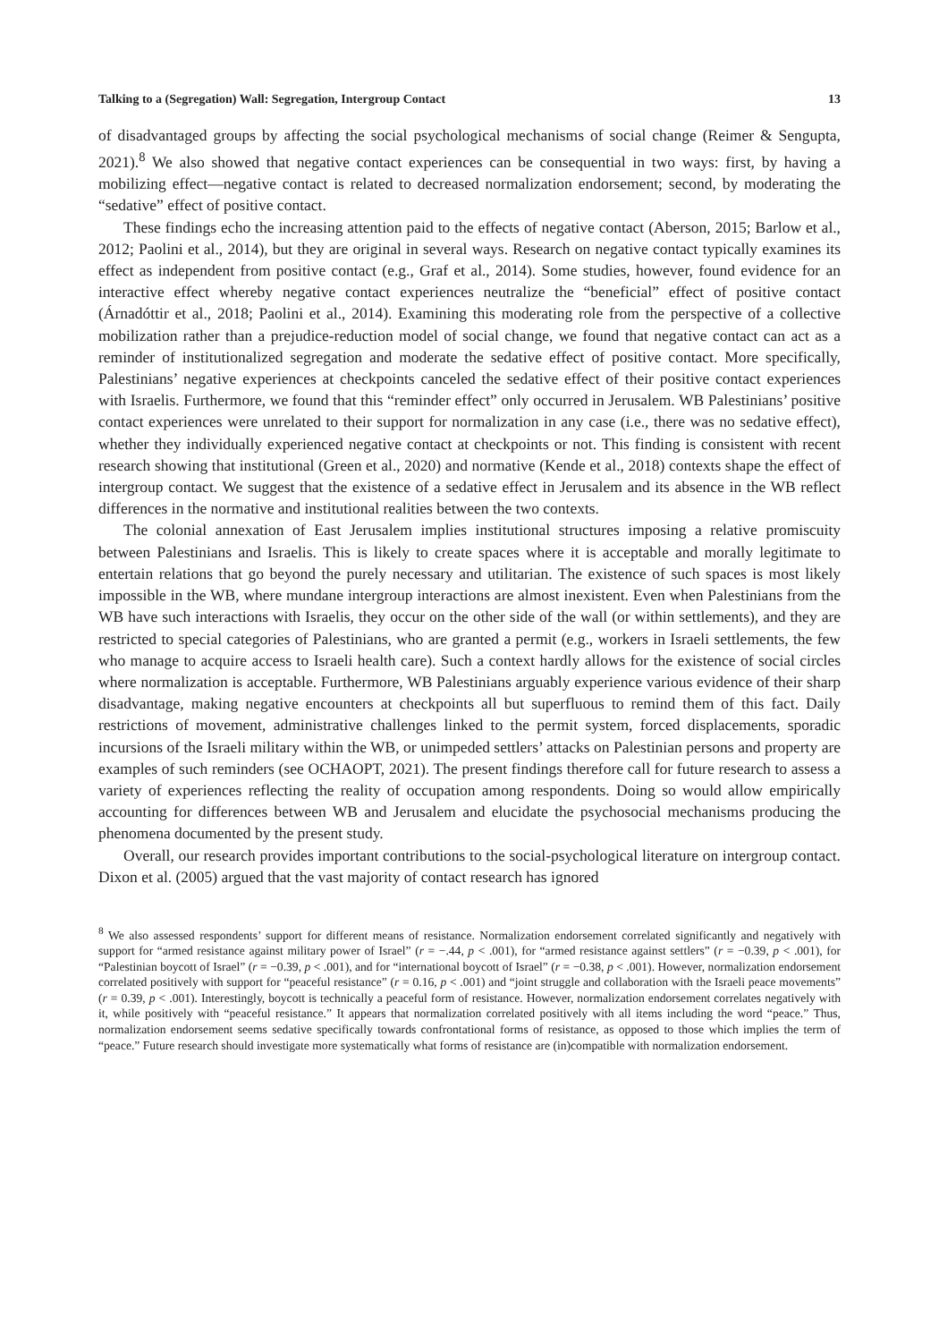Talking to a (Segregation) Wall: Segregation, Intergroup Contact 13
of disadvantaged groups by affecting the social psychological mechanisms of social change (Reimer & Sengupta, 2021).<sup>8</sup> We also showed that negative contact experiences can be consequential in two ways: first, by having a mobilizing effect—negative contact is related to decreased normalization endorsement; second, by moderating the “sedative” effect of positive contact.
These findings echo the increasing attention paid to the effects of negative contact (Aberson, 2015; Barlow et al., 2012; Paolini et al., 2014), but they are original in several ways. Research on negative contact typically examines its effect as independent from positive contact (e.g., Graf et al., 2014). Some studies, however, found evidence for an interactive effect whereby negative contact experiences neutralize the “beneficial” effect of positive contact (Árnadóttir et al., 2018; Paolini et al., 2014). Examining this moderating role from the perspective of a collective mobilization rather than a prejudice-reduction model of social change, we found that negative contact can act as a reminder of institutionalized segregation and moderate the sedative effect of positive contact. More specifically, Palestinians’ negative experiences at checkpoints canceled the sedative effect of their positive contact experiences with Israelis. Furthermore, we found that this “reminder effect” only occurred in Jerusalem. WB Palestinians’ positive contact experiences were unrelated to their support for normalization in any case (i.e., there was no sedative effect), whether they individually experienced negative contact at checkpoints or not. This finding is consistent with recent research showing that institutional (Green et al., 2020) and normative (Kende et al., 2018) contexts shape the effect of intergroup contact. We suggest that the existence of a sedative effect in Jerusalem and its absence in the WB reflect differences in the normative and institutional realities between the two contexts.
The colonial annexation of East Jerusalem implies institutional structures imposing a relative promiscuity between Palestinians and Israelis. This is likely to create spaces where it is acceptable and morally legitimate to entertain relations that go beyond the purely necessary and utilitarian. The existence of such spaces is most likely impossible in the WB, where mundane intergroup interactions are almost inexistent. Even when Palestinians from the WB have such interactions with Israelis, they occur on the other side of the wall (or within settlements), and they are restricted to special categories of Palestinians, who are granted a permit (e.g., workers in Israeli settlements, the few who manage to acquire access to Israeli health care). Such a context hardly allows for the existence of social circles where normalization is acceptable. Furthermore, WB Palestinians arguably experience various evidence of their sharp disadvantage, making negative encounters at checkpoints all but superfluous to remind them of this fact. Daily restrictions of movement, administrative challenges linked to the permit system, forced displacements, sporadic incursions of the Israeli military within the WB, or unimpeded settlers’ attacks on Palestinian persons and property are examples of such reminders (see OCHAOPT, 2021). The present findings therefore call for future research to assess a variety of experiences reflecting the reality of occupation among respondents. Doing so would allow empirically accounting for differences between WB and Jerusalem and elucidate the psychosocial mechanisms producing the phenomena documented by the present study.
Overall, our research provides important contributions to the social-psychological literature on intergroup contact. Dixon et al. (2005) argued that the vast majority of contact research has ignored
<sup>8</sup> We also assessed respondents’ support for different means of resistance. Normalization endorsement correlated significantly and negatively with support for “armed resistance against military power of Israel” (r = −.44, p < .001), for “armed resistance against settlers” (r = −0.39, p < .001), for “Palestinian boycott of Israel” (r = −0.39, p < .001), and for “international boycott of Israel” (r = −0.38, p < .001). However, normalization endorsement correlated positively with support for “peaceful resistance” (r = 0.16, p < .001) and “joint struggle and collaboration with the Israeli peace movements” (r = 0.39, p < .001). Interestingly, boycott is technically a peaceful form of resistance. However, normalization endorsement correlates negatively with it, while positively with “peaceful resistance.” It appears that normalization correlated positively with all items including the word “peace.” Thus, normalization endorsement seems sedative specifically towards confrontational forms of resistance, as opposed to those which implies the term of “peace.” Future research should investigate more systematically what forms of resistance are (in)compatible with normalization endorsement.